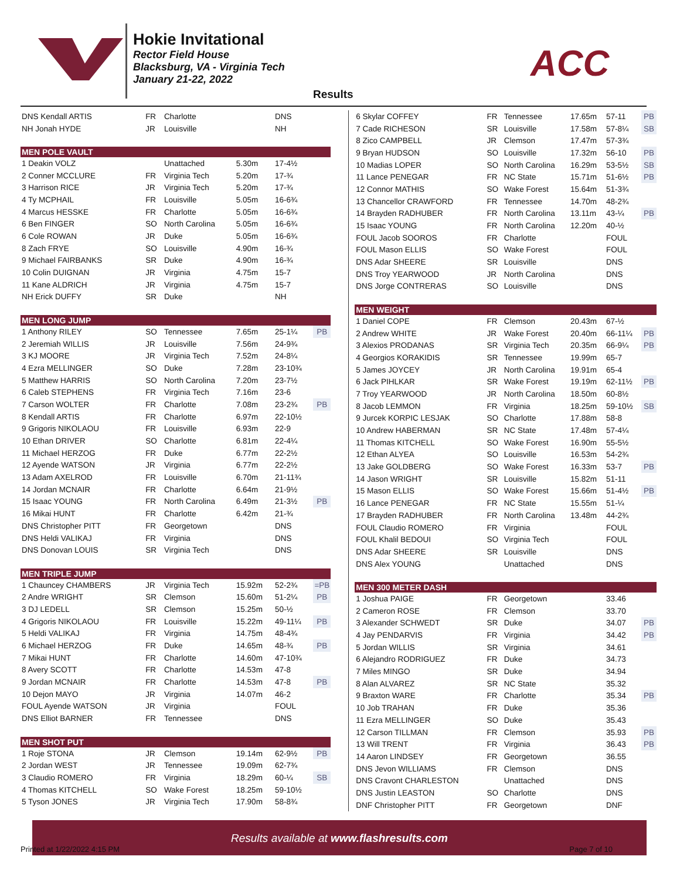Hokie Invitational
Rector Field House
Blacksburg, VA - Virginia Tech
January 21-22, 2022
ACC
Results
| DNS Kendall ARTIS | FR | Charlotte | | DNS | |
| NH Jonah HYDE | JR | Louisville | | NH | |
| MEN POLE VAULT | | | | | |
| 1 Deakin VOLZ | | Unattached | 5.30m | 17-4½ | |
| 2 Conner MCCLURE | FR | Virginia Tech | 5.20m | 17-¾ | |
| 3 Harrison RICE | JR | Virginia Tech | 5.20m | 17-¾ | |
| 4 Ty MCPHAIL | FR | Louisville | 5.05m | 16-6¾ | |
| 4 Marcus HESSKE | FR | Charlotte | 5.05m | 16-6¾ | |
| 6 Ben FINGER | SO | North Carolina | 5.05m | 16-6¾ | |
| 6 Cole ROWAN | JR | Duke | 5.05m | 16-6¾ | |
| 8 Zach FRYE | SO | Louisville | 4.90m | 16-¾ | |
| 9 Michael FAIRBANKS | SR | Duke | 4.90m | 16-¾ | |
| 10 Colin DUIGNAN | JR | Virginia | 4.75m | 15-7 | |
| 11 Kane ALDRICH | JR | Virginia | 4.75m | 15-7 | |
| NH Erick DUFFY | SR | Duke | | NH | |
| MEN LONG JUMP | | | | | |
| 1 Anthony RILEY | SO | Tennessee | 7.65m | 25-1¼ | PB |
| 2 Jeremiah WILLIS | JR | Louisville | 7.56m | 24-9¾ | |
| 3 KJ MOORE | JR | Virginia Tech | 7.52m | 24-8¼ | |
| 4 Ezra MELLINGER | SO | Duke | 7.28m | 23-10¾ | |
| 5 Matthew HARRIS | SO | North Carolina | 7.20m | 23-7½ | |
| 6 Caleb STEPHENS | FR | Virginia Tech | 7.16m | 23-6 | |
| 7 Carson WOLTER | FR | Charlotte | 7.08m | 23-2¾ | PB |
| 8 Kendall ARTIS | FR | Charlotte | 6.97m | 22-10½ | |
| 9 Grigoris NIKOLAOU | FR | Louisville | 6.93m | 22-9 | |
| 10 Ethan DRIVER | SO | Charlotte | 6.81m | 22-4¼ | |
| 11 Michael HERZOG | FR | Duke | 6.77m | 22-2½ | |
| 12 Ayende WATSON | JR | Virginia | 6.77m | 22-2½ | |
| 13 Adam AXELROD | FR | Louisville | 6.70m | 21-11¾ | |
| 14 Jordan MCNAIR | FR | Charlotte | 6.64m | 21-9½ | |
| 15 Isaac YOUNG | FR | North Carolina | 6.49m | 21-3½ | PB |
| 16 Mikai HUNT | FR | Charlotte | 6.42m | 21-¾ | |
| DNS Christopher PITT | FR | Georgetown | | DNS | |
| DNS Heldi VALIKAJ | FR | Virginia | | DNS | |
| DNS Donovan LOUIS | SR | Virginia Tech | | DNS | |
| MEN TRIPLE JUMP | | | | | |
| 1 Chauncey CHAMBERS | JR | Virginia Tech | 15.92m | 52-2¾ | =PB |
| 2 Andre WRIGHT | SR | Clemson | 15.60m | 51-2¼ | PB |
| 3 DJ LEDELL | SR | Clemson | 15.25m | 50-½ | |
| 4 Grigoris NIKOLAOU | FR | Louisville | 15.22m | 49-11¼ | PB |
| 5 Heldi VALIKAJ | FR | Virginia | 14.75m | 48-4¾ | |
| 6 Michael HERZOG | FR | Duke | 14.65m | 48-¾ | PB |
| 7 Mikai HUNT | FR | Charlotte | 14.60m | 47-10¾ | |
| 8 Avery SCOTT | FR | Charlotte | 14.53m | 47-8 | |
| 9 Jordan MCNAIR | FR | Charlotte | 14.53m | 47-8 | PB |
| 10 Dejon MAYO | JR | Virginia | 14.07m | 46-2 | |
| FOUL Ayende WATSON | JR | Virginia | | FOUL | |
| DNS Elliot BARNER | FR | Tennessee | | DNS | |
| MEN SHOT PUT | | | | | |
| 1 Roje STONA | JR | Clemson | 19.14m | 62-9½ | PB |
| 2 Jordan WEST | JR | Tennessee | 19.09m | 62-7¾ | |
| 3 Claudio ROMERO | FR | Virginia | 18.29m | 60-¼ | SB |
| 4 Thomas KITCHELL | SO | Wake Forest | 18.25m | 59-10½ | |
| 5 Tyson JONES | JR | Virginia Tech | 17.90m | 58-8¾ | |
| 6 Skylar COFFEY | FR | Tennessee | 17.65m | 57-11 | PB |
| 7 Cade RICHESON | SR | Louisville | 17.58m | 57-8¼ | SB |
| 8 Zico CAMPBELL | JR | Clemson | 17.47m | 57-3¾ | |
| 9 Bryan HUDSON | SO | Louisville | 17.32m | 56-10 | PB |
| 10 Madias LOPER | SO | North Carolina | 16.29m | 53-5½ | SB |
| 11 Lance PENEGAR | FR | NC State | 15.71m | 51-6½ | PB |
| 12 Connor MATHIS | SO | Wake Forest | 15.64m | 51-3¾ | |
| 13 Chancellor CRAWFORD | FR | Tennessee | 14.70m | 48-2¾ | |
| 14 Brayden RADHUBER | FR | North Carolina | 13.11m | 43-¼ | PB |
| 15 Isaac YOUNG | FR | North Carolina | 12.20m | 40-½ | |
| FOUL Jacob SOOROS | FR | Charlotte | | FOUL | |
| FOUL Mason ELLIS | SO | Wake Forest | | FOUL | |
| DNS Adar SHEERE | SR | Louisville | | DNS | |
| DNS Troy YEARWOOD | JR | North Carolina | | DNS | |
| DNS Jorge CONTRERAS | SO | Louisville | | DNS | |
| MEN WEIGHT | | | | | |
| 1 Daniel COPE | FR | Clemson | 20.43m | 67-½ | |
| 2 Andrew WHITE | JR | Wake Forest | 20.40m | 66-11¼ | PB |
| 3 Alexios PRODANAS | SR | Virginia Tech | 20.35m | 66-9¼ | PB |
| 4 Georgios KORAKIDIS | SR | Tennessee | 19.99m | 65-7 | |
| 5 James JOYCEY | JR | North Carolina | 19.91m | 65-4 | |
| 6 Jack PIHLKAR | SR | Wake Forest | 19.19m | 62-11½ | PB |
| 7 Troy YEARWOOD | JR | North Carolina | 18.50m | 60-8½ | |
| 8 Jacob LEMMON | FR | Virginia | 18.25m | 59-10½ | SB |
| 9 Jurcek KORPIC LESJAK | SO | Charlotte | 17.88m | 58-8 | |
| 10 Andrew HABERMAN | SR | NC State | 17.48m | 57-4¼ | |
| 11 Thomas KITCHELL | SO | Wake Forest | 16.90m | 55-5½ | |
| 12 Ethan ALYEA | SO | Louisville | 16.53m | 54-2¾ | |
| 13 Jake GOLDBERG | SO | Wake Forest | 16.33m | 53-7 | PB |
| 14 Jason WRIGHT | SR | Louisville | 15.82m | 51-11 | |
| 15 Mason ELLIS | SO | Wake Forest | 15.66m | 51-4½ | PB |
| 16 Lance PENEGAR | FR | NC State | 15.55m | 51-¼ | |
| 17 Brayden RADHUBER | FR | North Carolina | 13.48m | 44-2¾ | |
| FOUL Claudio ROMERO | FR | Virginia | | FOUL | |
| FOUL Khalil BEDOUI | SO | Virginia Tech | | FOUL | |
| DNS Adar SHEERE | SR | Louisville | | DNS | |
| DNS Alex YOUNG | | Unattached | | DNS | |
| MEN 300 METER DASH | | | | | |
| 1 Joshua PAIGE | FR | Georgetown | | 33.46 | |
| 2 Cameron ROSE | FR | Clemson | | 33.70 | |
| 3 Alexander SCHWEDT | SR | Duke | | 34.07 | PB |
| 4 Jay PENDARVIS | FR | Virginia | | 34.42 | PB |
| 5 Jordan WILLIS | SR | Virginia | | 34.61 | |
| 6 Alejandro RODRIGUEZ | FR | Duke | | 34.73 | |
| 7 Miles MINGO | SR | Duke | | 34.94 | |
| 8 Alan ALVAREZ | SR | NC State | | 35.32 | |
| 9 Braxton WARE | FR | Charlotte | | 35.34 | PB |
| 10 Job TRAHAN | FR | Duke | | 35.36 | |
| 11 Ezra MELLINGER | SO | Duke | | 35.43 | |
| 12 Carson TILLMAN | FR | Clemson | | 35.93 | PB |
| 13 Will TRENT | FR | Virginia | | 36.43 | PB |
| 14 Aaron LINDSEY | FR | Georgetown | | 36.55 | |
| DNS Jevon WILLIAMS | FR | Clemson | | DNS | |
| DNS Cravont CHARLESTON | | Unattached | | DNS | |
| DNS Justin LEASTON | SO | Charlotte | | DNS | |
| DNF Christopher PITT | FR | Georgetown | | DNF | |
Results available at www.flashresults.com
Printed at 1/22/2022 4:15 PM Page 7 of 10